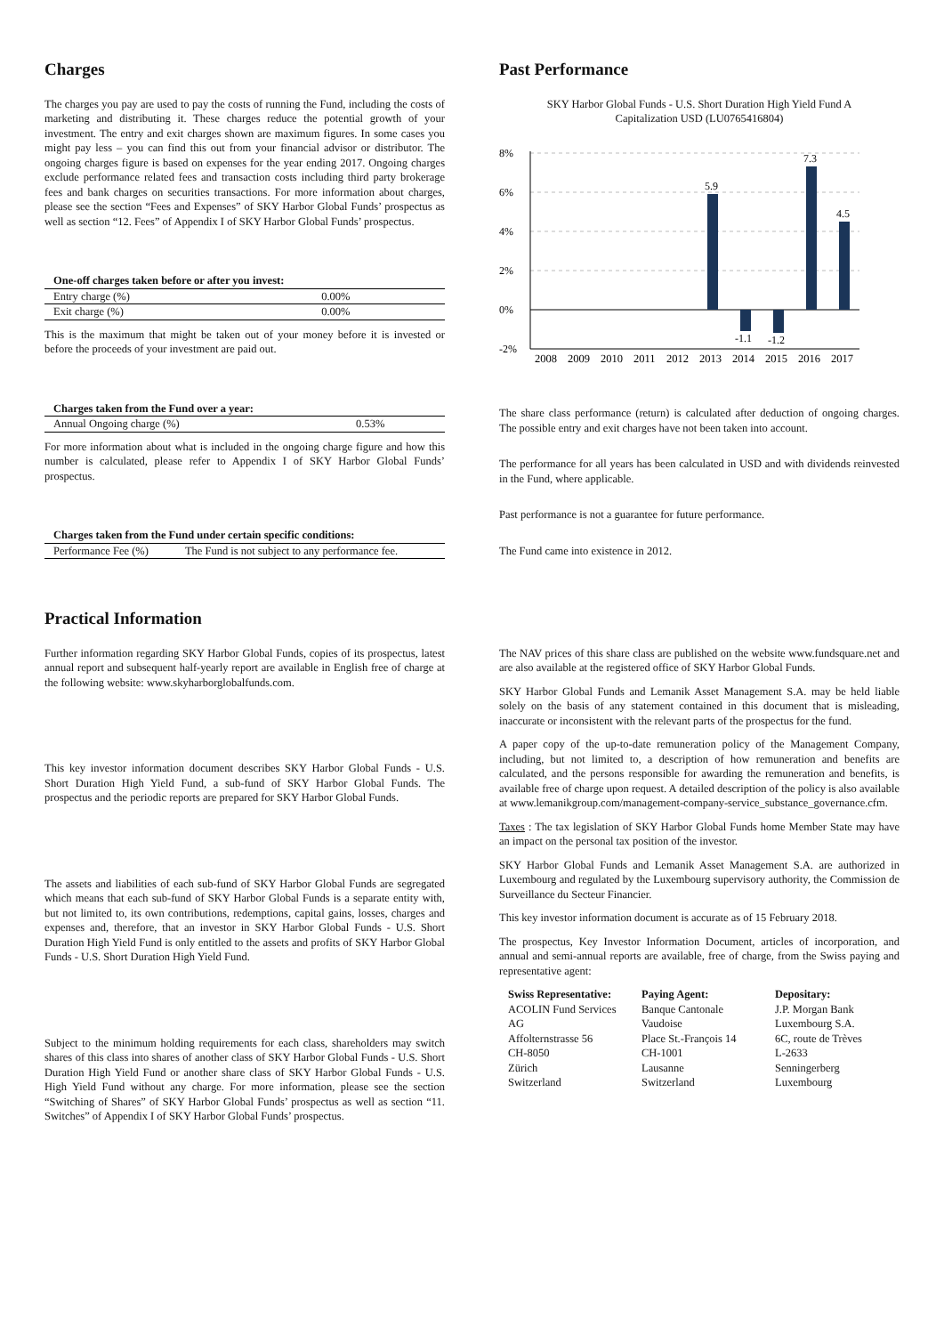Charges
The charges you pay are used to pay the costs of running the Fund, including the costs of marketing and distributing it. These charges reduce the potential growth of your investment. The entry and exit charges shown are maximum figures. In some cases you might pay less – you can find this out from your financial advisor or distributor. The ongoing charges figure is based on expenses for the year ending 2017. Ongoing charges exclude performance related fees and transaction costs including third party brokerage fees and bank charges on securities transactions. For more information about charges, please see the section “Fees and Expenses” of SKY Harbor Global Funds’ prospectus as well as section “12. Fees” of Appendix I of SKY Harbor Global Funds’ prospectus.
| One-off charges taken before or after you invest: | |
| --- | --- |
| Entry charge (%) | 0.00% |
| Exit charge (%) | 0.00% |
This is the maximum that might be taken out of your money before it is invested or before the proceeds of your investment are paid out.
| Charges taken from the Fund over a year: | |
| --- | --- |
| Annual Ongoing charge (%) | 0.53% |
For more information about what is included in the ongoing charge figure and how this number is calculated, please refer to Appendix I of SKY Harbor Global Funds’ prospectus.
| Charges taken from the Fund under certain specific conditions: | |
| --- | --- |
| Performance Fee (%) | The Fund is not subject to any performance fee. |
Past Performance
SKY Harbor Global Funds - U.S. Short Duration High Yield Fund A
Capitalization USD (LU0765416804)
8%
6%
4%
2%
0%
-2%
5.9
-1.1
-1.2
7.3
4.5
2008
2009
2010
2011
2012
2013
2014
2015
2016
2017
The share class performance (return) is calculated after deduction of ongoing charges. The possible entry and exit charges have not been taken into account.
The performance for all years has been calculated in USD and with dividends reinvested in the Fund, where applicable.
Past performance is not a guarantee for future performance.
The Fund came into existence in 2012.
Practical Information
Further information regarding SKY Harbor Global Funds, copies of its prospectus, latest annual report and subsequent half-yearly report are available in English free of charge at the following website: www.skyharborglobalfunds.com.
This key investor information document describes SKY Harbor Global Funds - U.S. Short Duration High Yield Fund, a sub-fund of SKY Harbor Global Funds. The prospectus and the periodic reports are prepared for SKY Harbor Global Funds.
The assets and liabilities of each sub-fund of SKY Harbor Global Funds are segregated which means that each sub-fund of SKY Harbor Global Funds is a separate entity with, but not limited to, its own contributions, redemptions, capital gains, losses, charges and expenses and, therefore, that an investor in SKY Harbor Global Funds - U.S. Short Duration High Yield Fund is only entitled to the assets and profits of SKY Harbor Global Funds - U.S. Short Duration High Yield Fund.
Subject to the minimum holding requirements for each class, shareholders may switch shares of this class into shares of another class of SKY Harbor Global Funds - U.S. Short Duration High Yield Fund or another share class of SKY Harbor Global Funds - U.S. High Yield Fund without any charge. For more information, please see the section “Switching of Shares” of SKY Harbor Global Funds’ prospectus as well as section “11. Switches” of Appendix I of SKY Harbor Global Funds’ prospectus.
The NAV prices of this share class are published on the website www.fundsquare.net and are also available at the registered office of SKY Harbor Global Funds.
SKY Harbor Global Funds and Lemanik Asset Management S.A. may be held liable solely on the basis of any statement contained in this document that is misleading, inaccurate or inconsistent with the relevant parts of the prospectus for the fund.
A paper copy of the up-to-date remuneration policy of the Management Company, including, but not limited to, a description of how remuneration and benefits are calculated, and the persons responsible for awarding the remuneration and benefits, is available free of charge upon request. A detailed description of the policy is also available at www.lemanikgroup.com/management-company-service_substance_governance.cfm.
Taxes : The tax legislation of SKY Harbor Global Funds home Member State may have an impact on the personal tax position of the investor.
SKY Harbor Global Funds and Lemanik Asset Management S.A. are authorized in Luxembourg and regulated by the Luxembourg supervisory authority, the Commission de Surveillance du Secteur Financier.
This key investor information document is accurate as of 15 February 2018.
The prospectus, Key Investor Information Document, articles of incorporation, and annual and semi-annual reports are available, free of charge, from the Swiss paying and representative agent:
| Swiss Representative: | Paying Agent: | Depositary: |
| --- | --- | --- |
| ACOLIN Fund Services AG Affolternstrasse 56 CH-8050 Zürich Switzerland | Banque Cantonale Vaudoise Place St.-François 14 CH-1001 Lausanne Switzerland | J.P. Morgan Bank Luxembourg S.A. 6C, route de Trèves L-2633 Senningerberg Luxembourg |